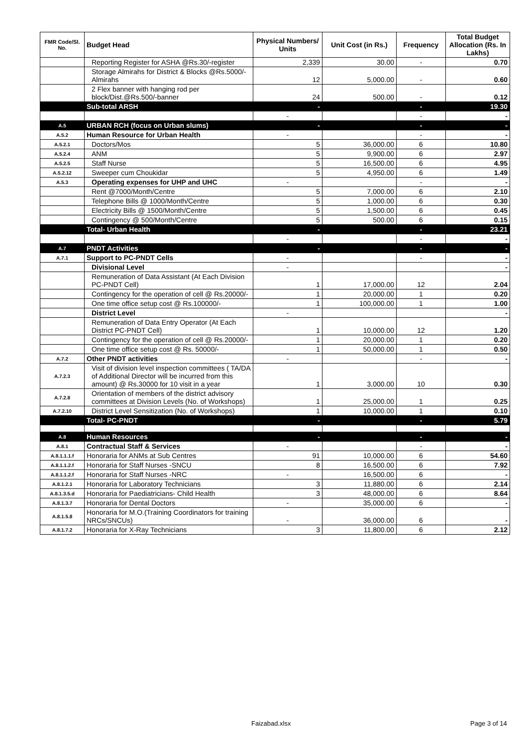| FMR Code/Sl. No. | Budget Head | Physical Numbers/ Units | Unit Cost (in Rs.) | Frequency | Total Budget Allocation (Rs. In Lakhs) |
| --- | --- | --- | --- | --- | --- |
| | Reporting Register for ASHA @Rs.30/-register | 2,339 | 30.00 | - | 0.70 |
| | Storage Almirahs for District & Blocks @Rs.5000/- Almirahs | 12 | 5,000.00 | - | 0.60 |
| | 2 Flex banner with hanging rod per block/Dist.@Rs.500/-banner | 24 | 500.00 | - | 0.12 |
| | Sub-total ARSH | - | | - | 19.30 |
| | | - | | - | - |
| A.5 | URBAN RCH (focus on Urban slums) | - | | - | - |
| A.5.2 | Human Resource for Urban Health | - | | - | - |
| A.5.2.1 | Doctors/Mos | 5 | 36,000.00 | 6 | 10.80 |
| A.5.2.4 | ANM | 5 | 9,900.00 | 6 | 2.97 |
| A.5.2.5 | Staff Nurse | 5 | 16,500.00 | 6 | 4.95 |
| A.5.2.12 | Sweeper cum Choukidar | 5 | 4,950.00 | 6 | 1.49 |
| A.5.3 | Operating expenses for UHP and UHC | - | | - | - |
| | Rent @7000/Month/Centre | 5 | 7,000.00 | 6 | 2.10 |
| | Telephone Bills @ 1000/Month/Centre | 5 | 1,000.00 | 6 | 0.30 |
| | Electricity Bills @ 1500/Month/Centre | 5 | 1,500.00 | 6 | 0.45 |
| | Contingency @ 500/Month/Centre | 5 | 500.00 | 6 | 0.15 |
| | Total- Urban Health | - | | - | 23.21 |
| | | - | | - | - |
| A.7 | PNDT Activities | - | | - | - |
| A.7.1 | Support to PC-PNDT Cells | - | | - | - |
| | Divisional Level | - | | | - |
| | Remuneration of Data Assistant (At Each Division PC-PNDT Cell) | 1 | 17,000.00 | 12 | 2.04 |
| | Contingency for the operation of cell @ Rs.20000/- | 1 | 20,000.00 | 1 | 0.20 |
| | One time office setup cost @ Rs.100000/- | 1 | 100,000.00 | 1 | 1.00 |
| | District Level | - | | | - |
| | Remuneration of Data Entry Operator (At Each District PC-PNDT Cell) | 1 | 10,000.00 | 12 | 1.20 |
| | Contingency for the operation of cell @ Rs.20000/- | 1 | 20,000.00 | 1 | 0.20 |
| | One time office setup cost @ Rs. 50000/- | 1 | 50,000.00 | 1 | 0.50 |
| A.7.2 | Other PNDT activities | - | | - | - |
| A.7.2.3 | Visit of division level inspection committees ( TA/DA of Additional Director will be incurred from this amount) @ Rs.30000 for 10 visit in a year | 1 | 3,000.00 | 10 | 0.30 |
| A.7.2.8 | Orientation of members of the district advisory committees at Division Levels (No. of Workshops) | 1 | 25,000.00 | 1 | 0.25 |
| A.7.2.10 | District Level Sensitization (No. of Workshops) | 1 | 10,000.00 | 1 | 0.10 |
| | Total- PC-PNDT | - | | - | 5.79 |
| A.8 | Human Resources | - | | - | - |
| A.8.1 | Contractual Staff & Services | - | | - | - |
| A.8.1.1.1.f | Honoraria for ANMs at Sub Centres | 91 | 10,000.00 | 6 | 54.60 |
| A.8.1.1.2.f | Honoraria for Staff Nurses -SNCU | 8 | 16,500.00 | 6 | 7.92 |
| A.8.1.1.2.f | Honoraria for Staff Nurses -NRC | - | 16,500.00 | 6 | - |
| A.8.1.2.1 | Honoraria for Laboratory Technicians | 3 | 11,880.00 | 6 | 2.14 |
| A.8.1.3.5.d | Honoraria for Paediatricians- Child Health | 3 | 48,000.00 | 6 | 8.64 |
| A.8.1.3.7 | Honoraria for Dental Doctors | - | 35,000.00 | 6 | - |
| A.8.1.5.8 | Honoraria for M.O.(Training Coordinators for training NRCs/SNCUs) | - | 36,000.00 | 6 | - |
| A.8.1.7.2 | Honoraria for X-Ray Technicians | 3 | 11,800.00 | 6 | 2.12 |
Faizabad.xlsx Page 3 of 14